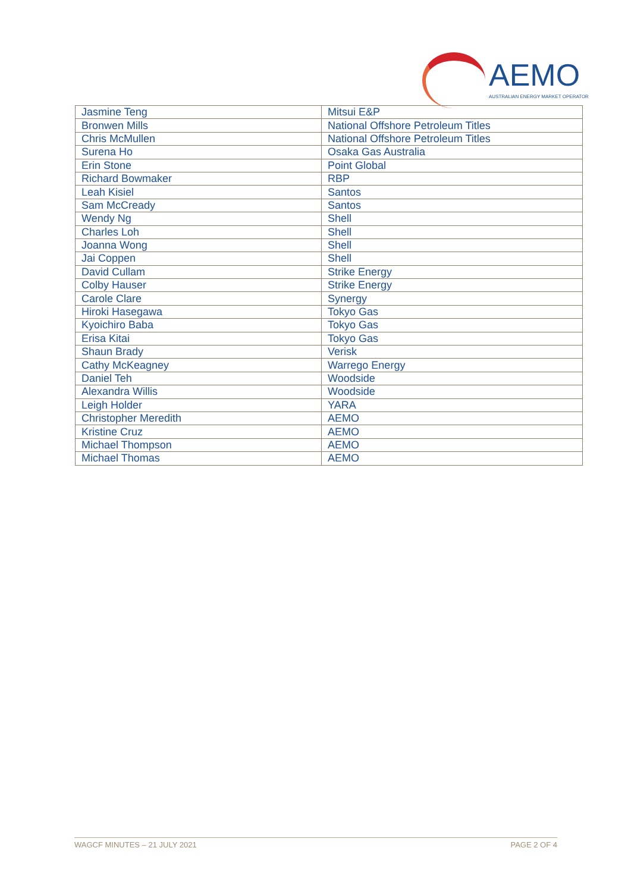AEMO
AUSTRALIAN ENERGY MARKET OPERATOR
| Jasmine Teng | Mitsui E&P |
| Bronwen Mills | National Offshore Petroleum Titles |
| Chris McMullen | National Offshore Petroleum Titles |
| Surena Ho | Osaka Gas Australia |
| Erin Stone | Point Global |
| Richard Bowmaker | RBP |
| Leah Kisiel | Santos |
| Sam McCready | Santos |
| Wendy Ng | Shell |
| Charles Loh | Shell |
| Joanna Wong | Shell |
| Jai Coppen | Shell |
| David Cullam | Strike Energy |
| Colby Hauser | Strike Energy |
| Carole Clare | Synergy |
| Hiroki Hasegawa | Tokyo Gas |
| Kyoichiro Baba | Tokyo Gas |
| Erisa Kitai | Tokyo Gas |
| Shaun Brady | Verisk |
| Cathy McKeagney | Warrego Energy |
| Daniel Teh | Woodside |
| Alexandra Willis | Woodside |
| Leigh Holder | YARA |
| Christopher Meredith | AEMO |
| Kristine Cruz | AEMO |
| Michael Thompson | AEMO |
| Michael Thomas | AEMO |
WAGCF MINUTES – 21 JULY 2021 PAGE 2 OF 4